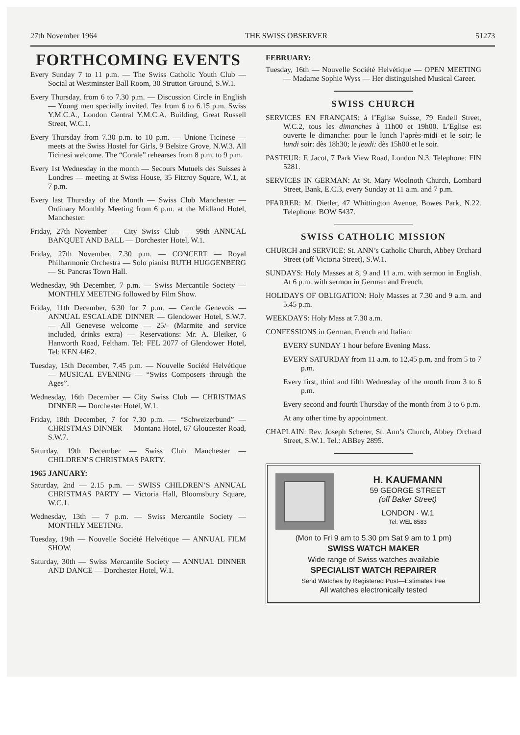27th November 1964 THE SWISS OBSERVER 51273
FORTHCOMING EVENTS
Every Sunday 7 to 11 p.m. — The Swiss Catholic Youth Club — Social at Westminster Ball Room, 30 Strutton Ground, S.W.1.
Every Thursday, from 6 to 7.30 p.m. — Discussion Circle in English — Young men specially invited. Tea from 6 to 6.15 p.m. Swiss Y.M.C.A., London Central Y.M.C.A. Building, Great Russell Street, W.C.1.
Every Thursday from 7.30 p.m. to 10 p.m. — Unione Ticinese — meets at the Swiss Hostel for Girls, 9 Belsize Grove, N.W.3. All Ticinesi welcome. The “Corale” rehearses from 8 p.m. to 9 p.m.
Every 1st Wednesday in the month — Secours Mutuels des Suisses à Londres — meeting at Swiss House, 35 Fitzroy Square, W.1, at 7 p.m.
Every last Thursday of the Month — Swiss Club Manchester — Ordinary Monthly Meeting from 6 p.m. at the Midland Hotel, Manchester.
Friday, 27th November — City Swiss Club — 99th ANNUAL BANQUET AND BALL — Dorchester Hotel, W.1.
Friday, 27th November, 7.30 p.m. — CONCERT — Royal Philharmonic Orchestra — Solo pianist RUTH HUGGENBERG — St. Pancras Town Hall.
Wednesday, 9th December, 7 p.m. — Swiss Mercantile Society — MONTHLY MEETING followed by Film Show.
Friday, 11th December, 6.30 for 7 p.m. — Cercle Genevois — ANNUAL ESCALADE DINNER — Glendower Hotel, S.W.7. — All Genevese welcome — 25/- (Marmite and service included, drinks extra) — Reservations: Mr. A. Bleiker, 6 Hanworth Road, Feltham. Tel: FEL 2077 of Glendower Hotel, Tel: KEN 4462.
Tuesday, 15th December, 7.45 p.m. — Nouvelle Société Helvétique — MUSICAL EVENING — “Swiss Composers through the Ages”.
Wednesday, 16th December — City Swiss Club — CHRISTMAS DINNER — Dorchester Hotel, W.1.
Friday, 18th December, 7 for 7.30 p.m. — “Schweizerbund” — CHRISTMAS DINNER — Montana Hotel, 67 Gloucester Road, S.W.7.
Saturday, 19th December — Swiss Club Manchester — CHILDREN’S CHRISTMAS PARTY.
1965 JANUARY:
Saturday, 2nd — 2.15 p.m. — SWISS CHILDREN’S ANNUAL CHRISTMAS PARTY — Victoria Hall, Bloomsbury Square, W.C.1.
Wednesday, 13th — 7 p.m. — Swiss Mercantile Society — MONTHLY MEETING.
Tuesday, 19th — Nouvelle Société Helvétique — ANNUAL FILM SHOW.
Saturday, 30th — Swiss Mercantile Society — ANNUAL DINNER AND DANCE — Dorchester Hotel, W.1.
FEBRUARY:
Tuesday, 16th — Nouvelle Société Helvétique — OPEN MEETING — Madame Sophie Wyss — Her distinguished Musical Career.
SWISS CHURCH
SERVICES EN FRANÇAIS: à l’Eglise Suisse, 79 Endell Street, W.C.2, tous les dimanches à 11h00 et 19h00. L’Eglise est ouverte le dimanche: pour le lunch l’après-midi et le soir; le lundi soir: dès 18h30; le jeudi: dès 15h00 et le soir.
PASTEUR: F. Jacot, 7 Park View Road, London N.3. Telephone: FIN 5281.
SERVICES IN GERMAN: At St. Mary Woolnoth Church, Lombard Street, Bank, E.C.3, every Sunday at 11 a.m. and 7 p.m.
PFARRER: M. Dietler, 47 Whittington Avenue, Bowes Park, N.22. Telephone: BOW 5437.
SWISS CATHOLIC MISSION
CHURCH and SERVICE: St. ANN’s Catholic Church, Abbey Orchard Street (off Victoria Street), S.W.1.
SUNDAYS: Holy Masses at 8, 9 and 11 a.m. with sermon in English. At 6 p.m. with sermon in German and French.
HOLIDAYS OF OBLIGATION: Holy Masses at 7.30 and 9 a.m. and 5.45 p.m.
WEEKDAYS: Holy Mass at 7.30 a.m.
CONFESSIONS in German, French and Italian:
EVERY SUNDAY 1 hour before Evening Mass.
EVERY SATURDAY from 11 a.m. to 12.45 p.m. and from 5 to 7 p.m.
Every first, third and fifth Wednesday of the month from 3 to 6 p.m.
Every second and fourth Thursday of the month from 3 to 6 p.m.
At any other time by appointment.
CHAPLAIN: Rev. Joseph Scherer, St. Ann’s Church, Abbey Orchard Street, S.W.1. Tel.: ABBey 2895.
H. KAUFMANN
59 GEORGE STREET
(off Baker Street)
LONDON · W.1
Tel: WEL 8583
(Mon to Fri 9 am to 5.30 pm Sat 9 am to 1 pm)
SWISS WATCH MAKER
Wide range of Swiss watches available
SPECIALIST WATCH REPAIRER
Send Watches by Registered Post—Estimates free
All watches electronically tested